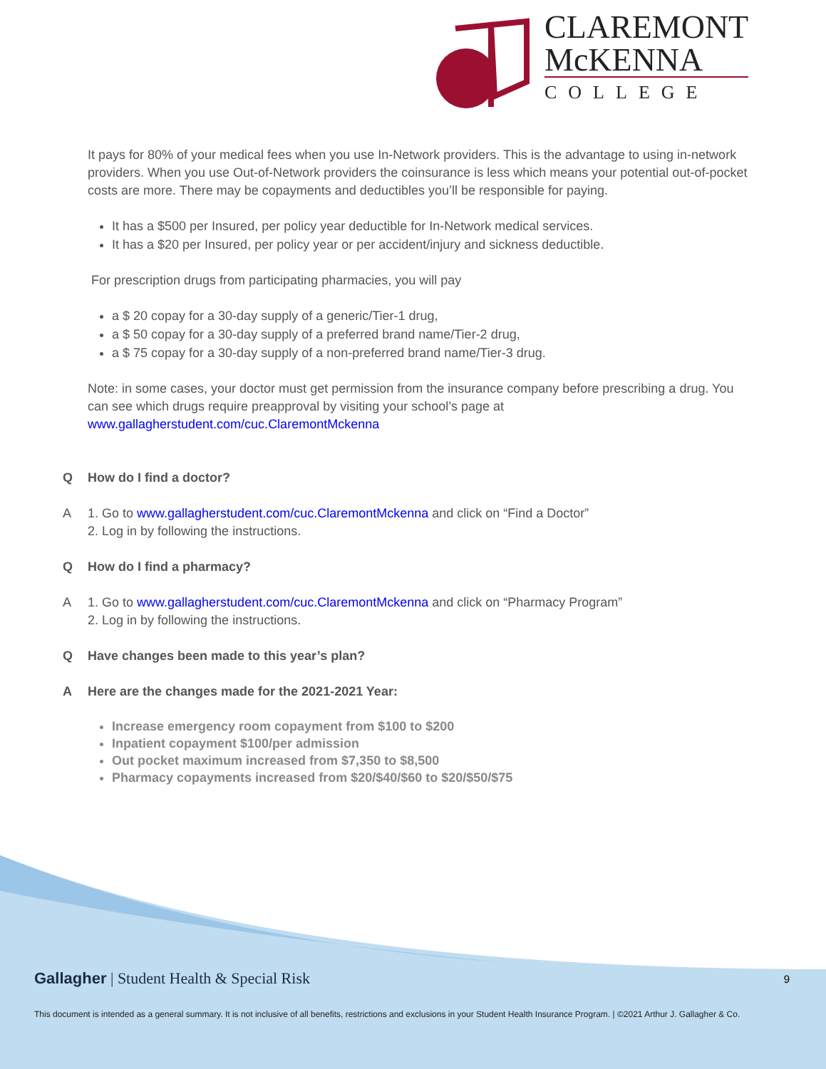CLAREMONT
McKENNA
COLLEGE
It pays for 80% of your medical fees when you use In-Network providers. This is the advantage to using in-network providers. When you use Out-of-Network providers the coinsurance is less which means your potential out-of-pocket costs are more. There may be copayments and deductibles you’ll be responsible for paying.
It has a $500 per Insured, per policy year deductible for In-Network medical services.
It has a $20 per Insured, per policy year or per accident/injury and sickness deductible.
For prescription drugs from participating pharmacies, you will pay
a $ 20 copay for a 30-day supply of a generic/Tier-1 drug,
a $ 50 copay for a 30-day supply of a preferred brand name/Tier-2 drug,
a $ 75 copay for a 30-day supply of a non-preferred brand name/Tier-3 drug.
Note: in some cases, your doctor must get permission from the insurance company before prescribing a drug. You can see which drugs require preapproval by visiting your school’s page at www.gallagherstudent.com/cuc.ClaremontMckenna
Q How do I find a doctor?
A 1. Go to www.gallagherstudent.com/cuc.ClaremontMckenna and click on “Find a Doctor”
2. Log in by following the instructions.
Q How do I find a pharmacy?
A 1. Go to www.gallagherstudent.com/cuc.ClaremontMckenna and click on “Pharmacy Program”
2. Log in by following the instructions.
Q Have changes been made to this year’s plan?
A Here are the changes made for the 2021-2021 Year:
Increase emergency room copayment from $100 to $200
Inpatient copayment $100/per admission
Out pocket maximum increased from $7,350 to $8,500
Pharmacy copayments increased from $20/$40/$60 to $20/$50/$75
Gallagher | Student Health & Special Risk 9
This document is intended as a general summary. It is not inclusive of all benefits, restrictions and exclusions in your Student Health Insurance Program. | ©2021 Arthur J. Gallagher & Co.